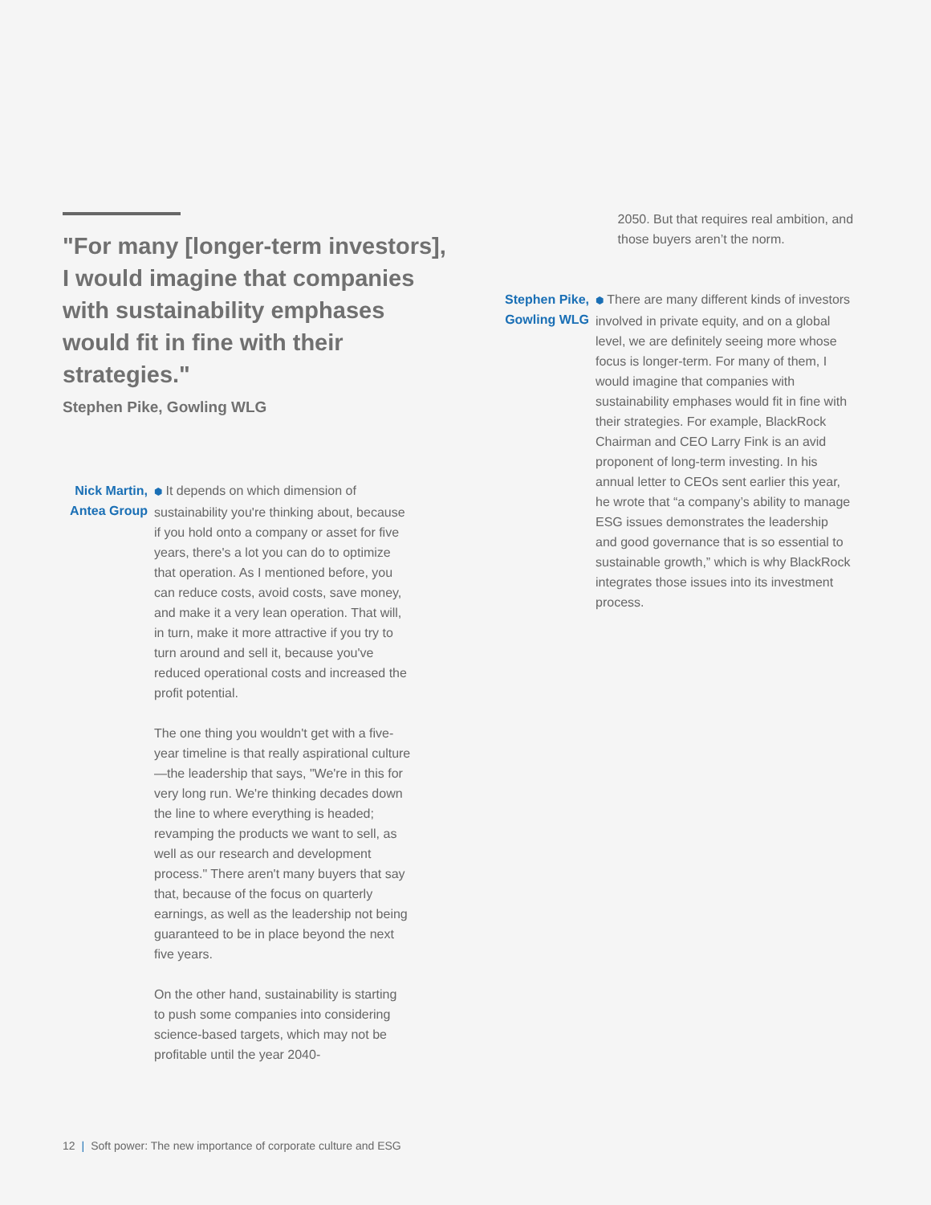"For many [longer-term investors], I would imagine that companies with sustainability emphases would fit in fine with their strategies."
Stephen Pike, Gowling WLG
Nick Martin,
Antea Group
⬢ It depends on which dimension of sustainability you're thinking about, because if you hold onto a company or asset for five years, there's a lot you can do to optimize that operation. As I mentioned before, you can reduce costs, avoid costs, save money, and make it a very lean operation. That will, in turn, make it more attractive if you try to turn around and sell it, because you've reduced operational costs and increased the profit potential.
The one thing you wouldn't get with a five-year timeline is that really aspirational culture—the leadership that says, "We're in this for very long run. We're thinking decades down the line to where everything is headed; revamping the products we want to sell, as well as our research and development process." There aren't many buyers that say that, because of the focus on quarterly earnings, as well as the leadership not being guaranteed to be in place beyond the next five years.
On the other hand, sustainability is starting to push some companies into considering science-based targets, which may not be profitable until the year 2040-
2050. But that requires real ambition, and those buyers aren’t the norm.
Stephen Pike,
Gowling WLG
⬢ There are many different kinds of investors involved in private equity, and on a global level, we are definitely seeing more whose focus is longer-term. For many of them, I would imagine that companies with sustainability emphases would fit in fine with their strategies. For example, BlackRock Chairman and CEO Larry Fink is an avid proponent of long-term investing. In his annual letter to CEOs sent earlier this year, he wrote that “a company’s ability to manage ESG issues demonstrates the leadership and good governance that is so essential to sustainable growth,” which is why BlackRock integrates those issues into its investment process.
12 | Soft power: The new importance of corporate culture and ESG